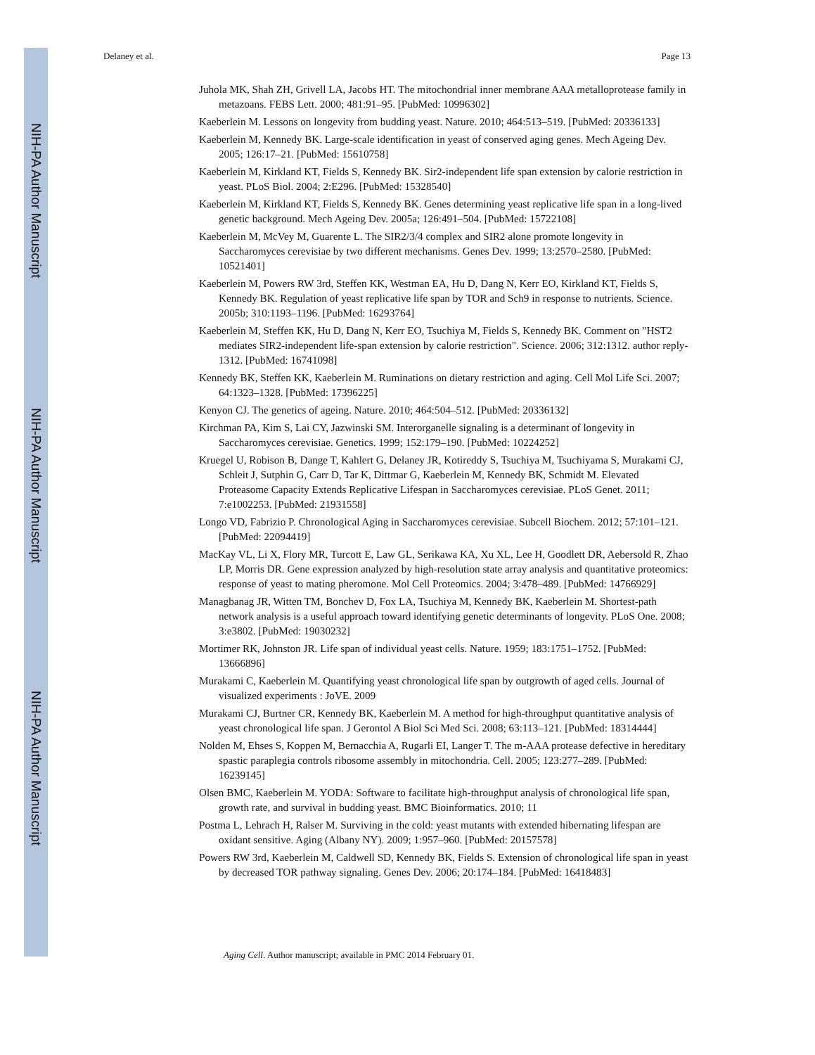NIH-PA Author Manuscript
NIH-PA Author Manuscript
NIH-PA Author Manuscript
Delaney et al. Page 13
Juhola MK, Shah ZH, Grivell LA, Jacobs HT. The mitochondrial inner membrane AAA metalloprotease family in metazoans. FEBS Lett. 2000; 481:91–95. [PubMed: 10996302]
Kaeberlein M. Lessons on longevity from budding yeast. Nature. 2010; 464:513–519. [PubMed: 20336133]
Kaeberlein M, Kennedy BK. Large-scale identification in yeast of conserved aging genes. Mech Ageing Dev. 2005; 126:17–21. [PubMed: 15610758]
Kaeberlein M, Kirkland KT, Fields S, Kennedy BK. Sir2-independent life span extension by calorie restriction in yeast. PLoS Biol. 2004; 2:E296. [PubMed: 15328540]
Kaeberlein M, Kirkland KT, Fields S, Kennedy BK. Genes determining yeast replicative life span in a long-lived genetic background. Mech Ageing Dev. 2005a; 126:491–504. [PubMed: 15722108]
Kaeberlein M, McVey M, Guarente L. The SIR2/3/4 complex and SIR2 alone promote longevity in Saccharomyces cerevisiae by two different mechanisms. Genes Dev. 1999; 13:2570–2580. [PubMed: 10521401]
Kaeberlein M, Powers RW 3rd, Steffen KK, Westman EA, Hu D, Dang N, Kerr EO, Kirkland KT, Fields S, Kennedy BK. Regulation of yeast replicative life span by TOR and Sch9 in response to nutrients. Science. 2005b; 310:1193–1196. [PubMed: 16293764]
Kaeberlein M, Steffen KK, Hu D, Dang N, Kerr EO, Tsuchiya M, Fields S, Kennedy BK. Comment on "HST2 mediates SIR2-independent life-span extension by calorie restriction". Science. 2006; 312:1312. author reply-1312. [PubMed: 16741098]
Kennedy BK, Steffen KK, Kaeberlein M. Ruminations on dietary restriction and aging. Cell Mol Life Sci. 2007; 64:1323–1328. [PubMed: 17396225]
Kenyon CJ. The genetics of ageing. Nature. 2010; 464:504–512. [PubMed: 20336132]
Kirchman PA, Kim S, Lai CY, Jazwinski SM. Interorganelle signaling is a determinant of longevity in Saccharomyces cerevisiae. Genetics. 1999; 152:179–190. [PubMed: 10224252]
Kruegel U, Robison B, Dange T, Kahlert G, Delaney JR, Kotireddy S, Tsuchiya M, Tsuchiyama S, Murakami CJ, Schleit J, Sutphin G, Carr D, Tar K, Dittmar G, Kaeberlein M, Kennedy BK, Schmidt M. Elevated Proteasome Capacity Extends Replicative Lifespan in Saccharomyces cerevisiae. PLoS Genet. 2011; 7:e1002253. [PubMed: 21931558]
Longo VD, Fabrizio P. Chronological Aging in Saccharomyces cerevisiae. Subcell Biochem. 2012; 57:101–121. [PubMed: 22094419]
MacKay VL, Li X, Flory MR, Turcott E, Law GL, Serikawa KA, Xu XL, Lee H, Goodlett DR, Aebersold R, Zhao LP, Morris DR. Gene expression analyzed by high-resolution state array analysis and quantitative proteomics: response of yeast to mating pheromone. Mol Cell Proteomics. 2004; 3:478–489. [PubMed: 14766929]
Managbanag JR, Witten TM, Bonchev D, Fox LA, Tsuchiya M, Kennedy BK, Kaeberlein M. Shortest-path network analysis is a useful approach toward identifying genetic determinants of longevity. PLoS One. 2008; 3:e3802. [PubMed: 19030232]
Mortimer RK, Johnston JR. Life span of individual yeast cells. Nature. 1959; 183:1751–1752. [PubMed: 13666896]
Murakami C, Kaeberlein M. Quantifying yeast chronological life span by outgrowth of aged cells. Journal of visualized experiments : JoVE. 2009
Murakami CJ, Burtner CR, Kennedy BK, Kaeberlein M. A method for high-throughput quantitative analysis of yeast chronological life span. J Gerontol A Biol Sci Med Sci. 2008; 63:113–121. [PubMed: 18314444]
Nolden M, Ehses S, Koppen M, Bernacchia A, Rugarli EI, Langer T. The m-AAA protease defective in hereditary spastic paraplegia controls ribosome assembly in mitochondria. Cell. 2005; 123:277–289. [PubMed: 16239145]
Olsen BMC, Kaeberlein M. YODA: Software to facilitate high-throughput analysis of chronological life span, growth rate, and survival in budding yeast. BMC Bioinformatics. 2010; 11
Postma L, Lehrach H, Ralser M. Surviving in the cold: yeast mutants with extended hibernating lifespan are oxidant sensitive. Aging (Albany NY). 2009; 1:957–960. [PubMed: 20157578]
Powers RW 3rd, Kaeberlein M, Caldwell SD, Kennedy BK, Fields S. Extension of chronological life span in yeast by decreased TOR pathway signaling. Genes Dev. 2006; 20:174–184. [PubMed: 16418483]
Aging Cell. Author manuscript; available in PMC 2014 February 01.